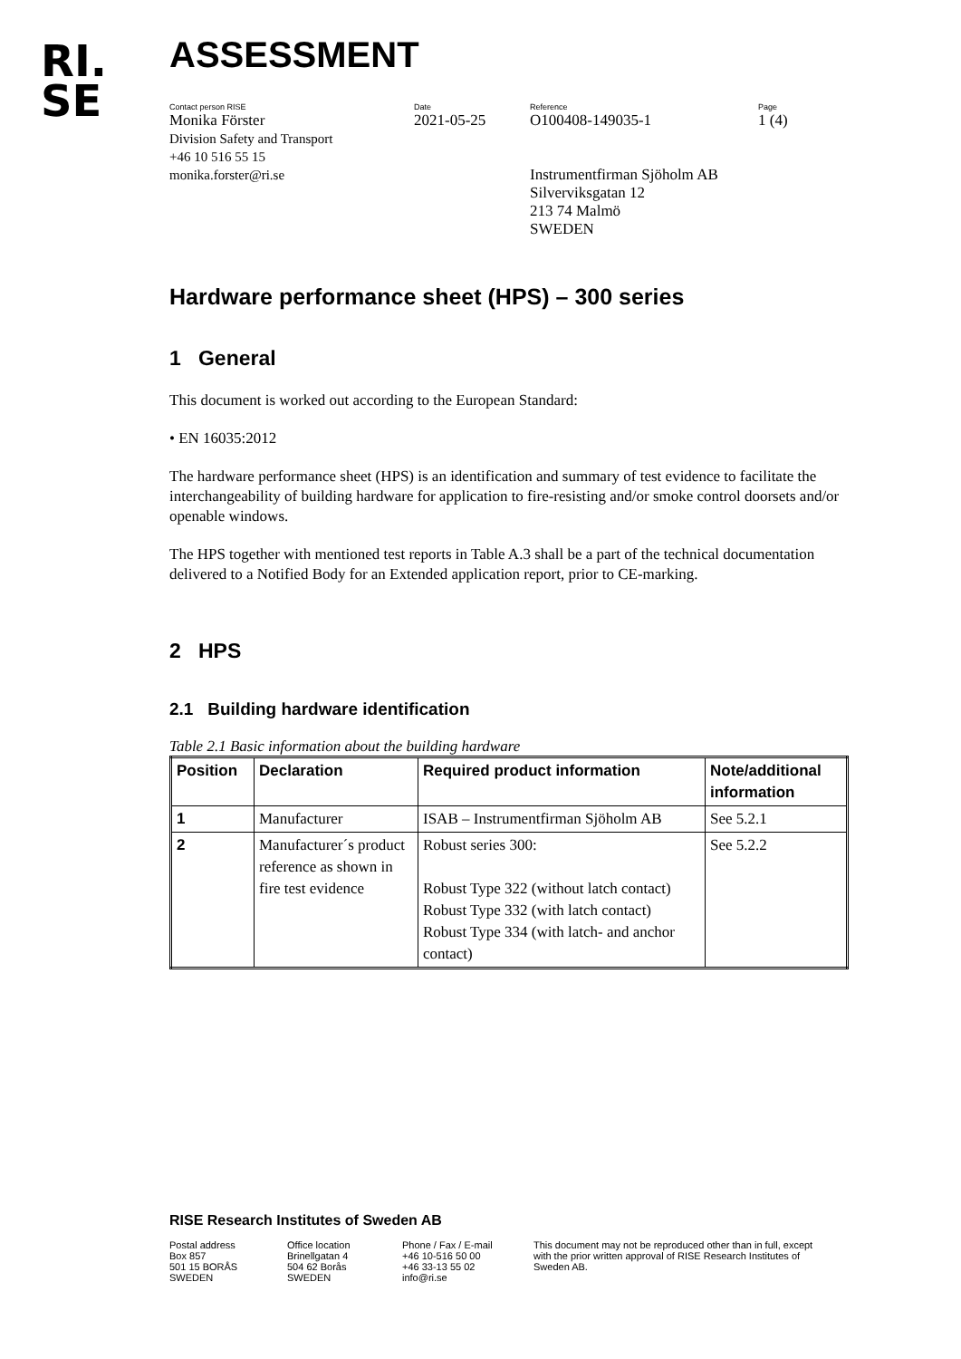RI.
SE
ASSESSMENT
Contact person RISE
Monika Förster
Division Safety and Transport
+46 10 516 55 15
monika.forster@ri.se
Date
2021-05-25
Reference
O100408-149035-1
Instrumentfirman Sjöholm AB
Silverviksgatan 12
213 74 Malmö
SWEDEN
Page
1 (4)
Hardware performance sheet (HPS) – 300 series
1 General
This document is worked out according to the European Standard:
• EN 16035:2012
The hardware performance sheet (HPS) is an identification and summary of test evidence to facilitate the interchangeability of building hardware for application to fire-resisting and/or smoke control doorsets and/or openable windows.
The HPS together with mentioned test reports in Table A.3 shall be a part of the technical documentation delivered to a Notified Body for an Extended application report, prior to CE-marking.
2 HPS
2.1 Building hardware identification
Table 2.1 Basic information about the building hardware
| Position | Declaration | Required product information | Note/additional information |
| --- | --- | --- | --- |
| 1 | Manufacturer | ISAB – Instrumentfirman Sjöholm AB | See 5.2.1 |
| 2 | Manufacturer´s product reference as shown in fire test evidence | Robust series 300: Robust Type 322 (without latch contact) Robust Type 332 (with latch contact) Robust Type 334 (with latch- and anchor contact) | See 5.2.2 |
RISE Research Institutes of Sweden AB
Postal address
Box 857
501 15 BORÅS
SWEDEN
Office location
Brinellgatan 4
504 62 Borås
SWEDEN
Phone / Fax / E-mail
+46 10-516 50 00
+46 33-13 55 02
info@ri.se
This document may not be reproduced other than in full, except with the prior written approval of RISE Research Institutes of Sweden AB.